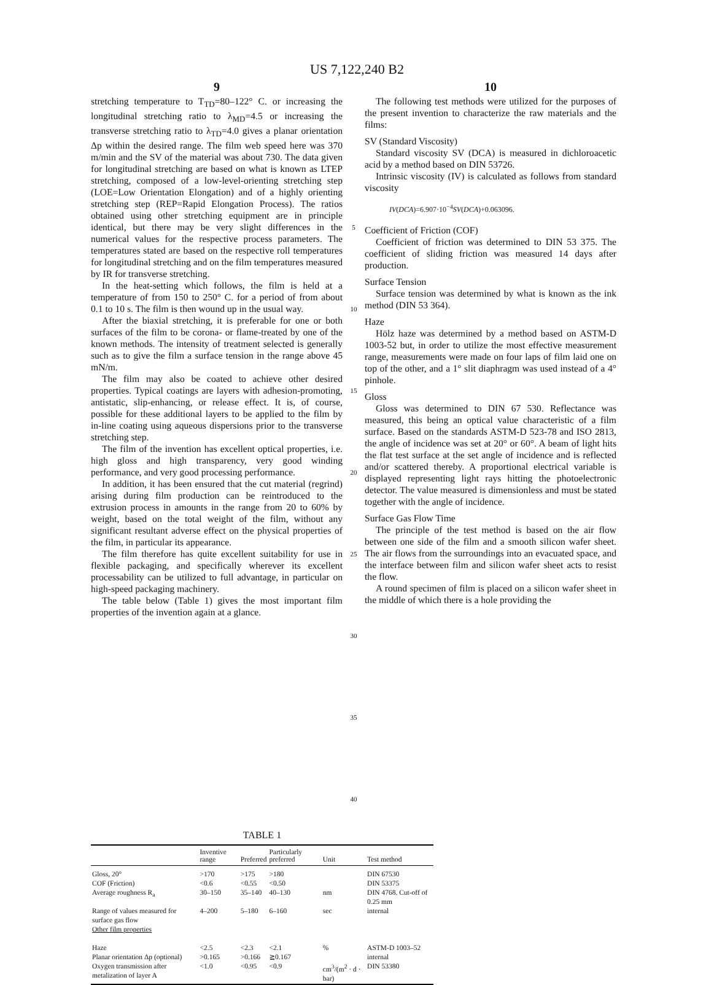US 7,122,240 B2
9
stretching temperature to T<sub>TD</sub>=80–122° C. or increasing the longitudinal stretching ratio to λ<sub>MD</sub>=4.5 or increasing the transverse stretching ratio to λ<sub>TD</sub>=4.0 gives a planar orientation Δp within the desired range. The film web speed here was 370 m/min and the SV of the material was about 730. The data given for longitudinal stretching are based on what is known as LTEP stretching, composed of a low-level-orienting stretching step (LOE=Low Orientation Elongation) and of a highly orienting stretching step (REP=Rapid Elongation Process). The ratios obtained using other stretching equipment are in principle identical, but there may be very slight differences in the numerical values for the respective process parameters. The temperatures stated are based on the respective roll temperatures for longitudinal stretching and on the film temperatures measured by IR for transverse stretching.
In the heat-setting which follows, the film is held at a temperature of from 150 to 250° C. for a period of from about 0.1 to 10 s. The film is then wound up in the usual way.
After the biaxial stretching, it is preferable for one or both surfaces of the film to be corona- or flame-treated by one of the known methods. The intensity of treatment selected is generally such as to give the film a surface tension in the range above 45 mN/m.
The film may also be coated to achieve other desired properties. Typical coatings are layers with adhesion-promoting, antistatic, slip-enhancing, or release effect. It is, of course, possible for these additional layers to be applied to the film by in-line coating using aqueous dispersions prior to the transverse stretching step.
The film of the invention has excellent optical properties, i.e. high gloss and high transparency, very good winding performance, and very good processing performance.
In addition, it has been ensured that the cut material (regrind) arising during film production can be reintroduced to the extrusion process in amounts in the range from 20 to 60% by weight, based on the total weight of the film, without any significant resultant adverse effect on the physical properties of the film, in particular its appearance.
The film therefore has quite excellent suitability for use in flexible packaging, and specifically wherever its excellent processability can be utilized to full advantage, in particular on high-speed packaging machinery.
The table below (Table 1) gives the most important film properties of the invention again at a glance.
5
10
15
20
25
30
35
40
10
The following test methods were utilized for the purposes of the present invention to characterize the raw materials and the films:
SV (Standard Viscosity)
Standard viscosity SV (DCA) is measured in dichloroacetic acid by a method based on DIN 53726.
Intrinsic viscosity (IV) is calculated as follows from standard viscosity
IV(DCA)=6.907·10<sup>−4</sup>SV(DCA)+0.063096.
Coefficient of Friction (COF)
Coefficient of friction was determined to DIN 53 375. The coefficient of sliding friction was measured 14 days after production.
Surface Tension
Surface tension was determined by what is known as the ink method (DIN 53 364).
Haze
Hölz haze was determined by a method based on ASTM-D 1003-52 but, in order to utilize the most effective measurement range, measurements were made on four laps of film laid one on top of the other, and a 1° slit diaphragm was used instead of a 4° pinhole.
Gloss
Gloss was determined to DIN 67 530. Reflectance was measured, this being an optical value characteristic of a film surface. Based on the standards ASTM-D 523-78 and ISO 2813, the angle of incidence was set at 20° or 60°. A beam of light hits the flat test surface at the set angle of incidence and is reflected and/or scattered thereby. A proportional electrical variable is displayed representing light rays hitting the photoelectronic detector. The value measured is dimensionless and must be stated together with the angle of incidence.
Surface Gas Flow Time
The principle of the test method is based on the air flow between one side of the film and a smooth silicon wafer sheet. The air flows from the surroundings into an evacuated space, and the interface between film and silicon wafer sheet acts to resist the flow.
A round specimen of film is placed on a silicon wafer sheet in the middle of which there is a hole providing the
TABLE 1
| | Inventive range | Preferred | Particularly preferred | Unit | Test method |
| --- | --- | --- | --- | --- | --- |
| Gloss, 20° | >170 | >175 | >180 | | DIN 67530 |
| COF (Friction) | <0.6 | <0.55 | <0.50 | | DIN 53375 |
| Average roughness R<sub>a</sub> | 30–150 | 35–140 | 40–130 | nm | DIN 4768. Cut-off of 0.25 mm |
| Range of values measured for surface gas flow Other film properties | 4–200 | 5–180 | 6–160 | sec | internal |
| Haze | <2.5 | <2.3 | <2.1 | % | ASTM-D 1003–52 |
| Planar orientation Δp (optional) | >0.165 | >0.166 | ≧0.167 | | internal |
| Oxygen transmission after metalization of layer A | <1.0 | <0.95 | <0.9 | cm<sup>3</sup>/(m<sup>2</sup> · d · bar) | DIN 53380 |